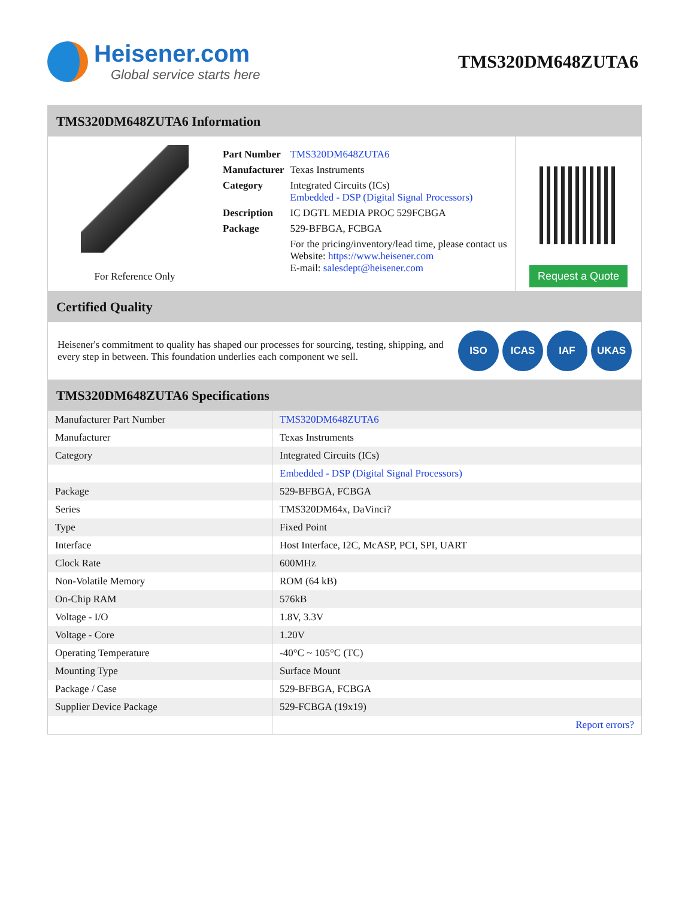Heisener.com
Global service starts here
TMS320DM648ZUTA6
TMS320DM648ZUTA6 Information
For Reference Only
| Part Number | TMS320DM648ZUTA6 |
| Manufacturer | Texas Instruments |
| Category | Integrated Circuits (ICs) Embedded - DSP (Digital Signal Processors) |
| Description | IC DGTL MEDIA PROC 529FCBGA |
| Package | 529-BFBGA, FCBGA |
| | For the pricing/inventory/lead time, please contact us Website: https://www.heisener.com E-mail: salesdept@heisener.com |
Request a Quote
Certified Quality
Heisener's commitment to quality has shaped our processes for sourcing, testing, shipping, and every step in between. This foundation underlies each component we sell.
ISO ICAS IAF UKAS
TMS320DM648ZUTA6 Specifications
| Manufacturer Part Number | TMS320DM648ZUTA6 |
| Manufacturer | Texas Instruments |
| Category | Integrated Circuits (ICs) |
| | Embedded - DSP (Digital Signal Processors) |
| Package | 529-BFBGA, FCBGA |
| Series | TMS320DM64x, DaVinci? |
| Type | Fixed Point |
| Interface | Host Interface, I2C, McASP, PCI, SPI, UART |
| Clock Rate | 600MHz |
| Non-Volatile Memory | ROM (64 kB) |
| On-Chip RAM | 576kB |
| Voltage - I/O | 1.8V, 3.3V |
| Voltage - Core | 1.20V |
| Operating Temperature | -40°C ~ 105°C (TC) |
| Mounting Type | Surface Mount |
| Package / Case | 529-BFBGA, FCBGA |
| Supplier Device Package | 529-FCBGA (19x19) |
| | Report errors? |